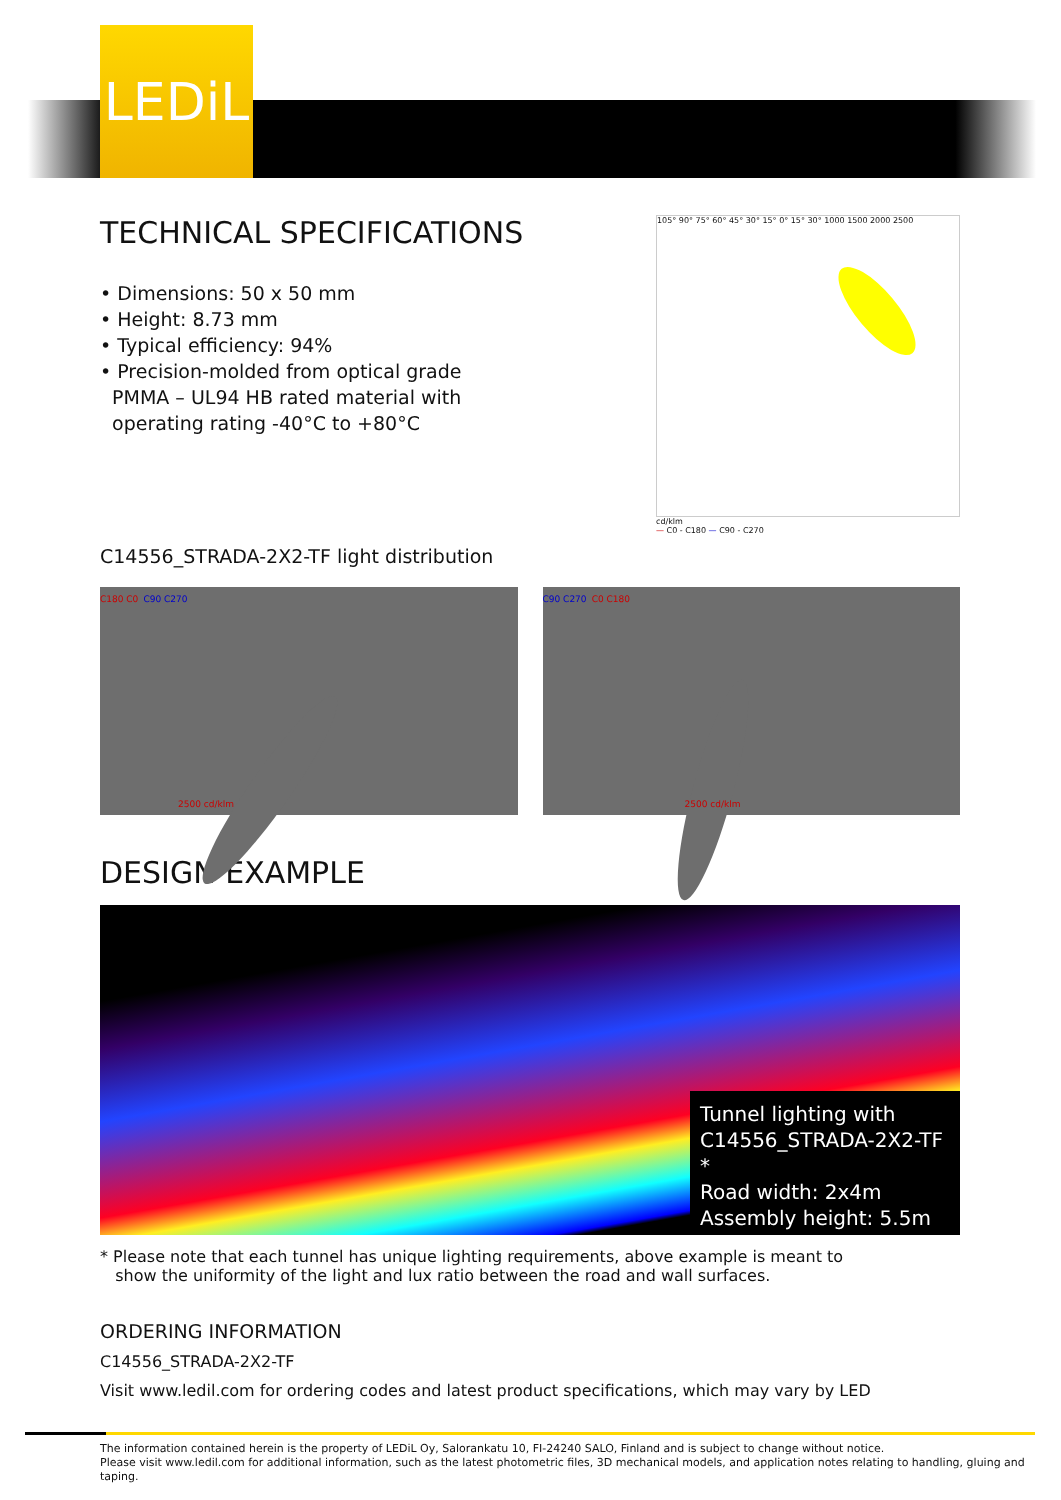LEDiL
TECHNICAL SPECIFICATIONS
• Dimensions: 50 x 50 mm
• Height: 8.73 mm
• Typical efficiency: 94%
• Precision-molded from optical grade
PMMA – UL94 HB rated material with
operating rating -40°C to +80°C
105° 90° 75° 60° 45° 30° 15° 0° 15° 30° 1000 1500 2000 2500
cd/klm
— C0 - C180 — C90 - C270
C14556_STRADA-2X2-TF light distribution
C180 C0 C90 C270
2500 cd/klm
C90 C270 C0 C180
2500 cd/klm
DESIGN EXAMPLE
Tunnel lighting with
C14556_STRADA-2X2-TF *
Road width: 2x4m
Assembly height: 5.5m
* Please note that each tunnel has unique lighting requirements, above example is meant to
show the uniformity of the light and lux ratio between the road and wall surfaces.
ORDERING INFORMATION
C14556_STRADA-2X2-TF
Visit www.ledil.com for ordering codes and latest product specifications, which may vary by LED
The information contained herein is the property of LEDiL Oy, Salorankatu 10, FI-24240 SALO, Finland and is subject to change without notice.
Please visit www.ledil.com for additional information, such as the latest photometric files, 3D mechanical models, and application notes relating to handling, gluing and taping.